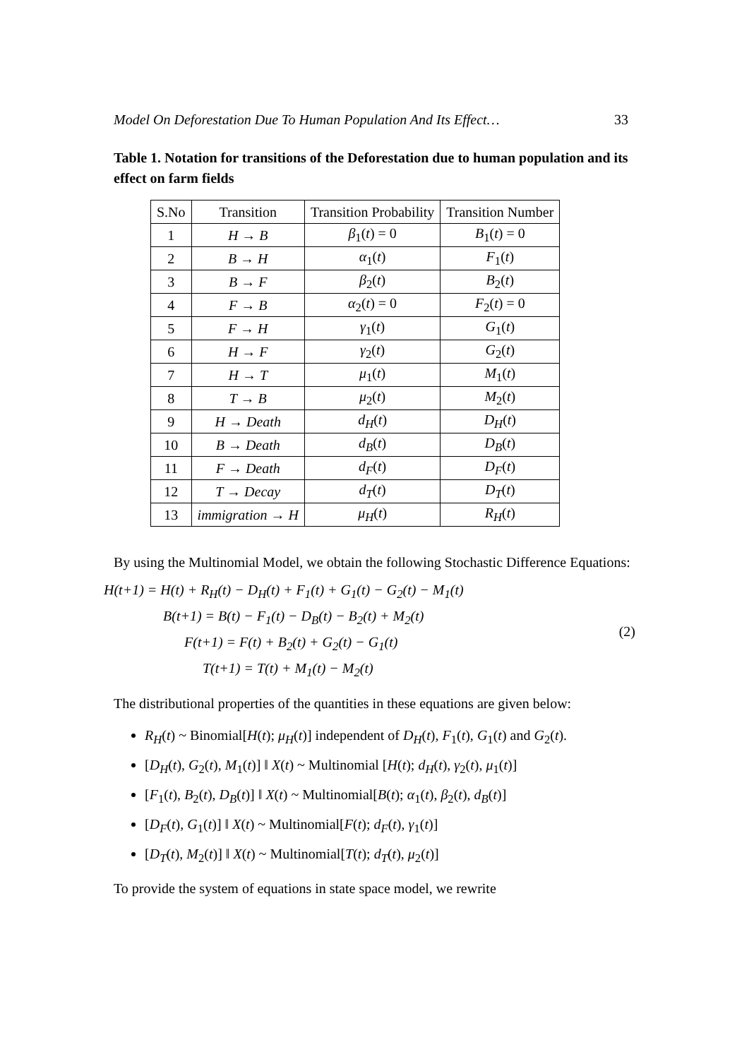Model On Deforestation Due To Human Population And Its Effect… 33
Table 1. Notation for transitions of the Deforestation due to human population and its effect on farm fields
| S.No | Transition | Transition Probability | Transition Number |
| --- | --- | --- | --- |
| 1 | H → B | β<sub>1</sub>( t ) = 0 | B<sub>1</sub>( t ) = 0 |
| 2 | B → H | α<sub>1</sub>( t ) | F<sub>1</sub>( t ) |
| 3 | B → F | β<sub>2</sub>( t ) | B<sub>2</sub>( t ) |
| 4 | F → B | α<sub>2</sub>( t ) = 0 | F<sub>2</sub>( t ) = 0 |
| 5 | F → H | γ<sub>1</sub>( t ) | G<sub>1</sub>( t ) |
| 6 | H → F | γ<sub>2</sub>( t ) | G<sub>2</sub>( t ) |
| 7 | H → T | μ<sub>1</sub>( t ) | M<sub>1</sub>( t ) |
| 8 | T → B | μ<sub>2</sub>( t ) | M<sub>2</sub>( t ) |
| 9 | H → Death | d<sub>H</sub> ( t ) | D<sub>H</sub> ( t ) |
| 10 | B → Death | d<sub>B</sub> ( t ) | D<sub>B</sub> ( t ) |
| 11 | F → Death | d<sub>F</sub> ( t ) | D<sub>F</sub> ( t ) |
| 12 | T → Decay | d<sub>T</sub> ( t ) | D<sub>T</sub> ( t ) |
| 13 | immigration → H | μ<sub>H</sub> ( t ) | R<sub>H</sub> ( t ) |
By using the Multinomial Model, we obtain the following Stochastic Difference Equations:
H(t+1) = H(t) + R<sub>H</sub>(t) − D<sub>H</sub>(t) + F<sub>1</sub>(t) + G<sub>1</sub>(t) − G<sub>2</sub>(t) − M<sub>1</sub>(t)
B(t+1) = B(t) − F<sub>1</sub>(t) − D<sub>B</sub>(t) − B<sub>2</sub>(t) + M<sub>2</sub>(t)
F(t+1) = F(t) + B<sub>2</sub>(t) + G<sub>2</sub>(t) − G<sub>1</sub>(t)
T(t+1) = T(t) + M<sub>1</sub>(t) − M<sub>2</sub>(t)
(2)
The distributional properties of the quantities in these equations are given below:
R<sub>H</sub>(t) ~ Binomial[H(t); μ<sub>H</sub>(t)] independent of D<sub>H</sub>(t), F<sub>1</sub>(t), G<sub>1</sub>(t) and G<sub>2</sub>(t).
[D<sub>H</sub>(t), G<sub>2</sub>(t), M<sub>1</sub>(t)] ‖ X(t) ~ Multinomial [H(t); d<sub>H</sub>(t), γ<sub>2</sub>(t), μ<sub>1</sub>(t)]
[F<sub>1</sub>(t), B<sub>2</sub>(t), D<sub>B</sub>(t)] ‖ X(t) ~ Multinomial[B(t); α<sub>1</sub>(t), β<sub>2</sub>(t), d<sub>B</sub>(t)]
[D<sub>F</sub>(t), G<sub>1</sub>(t)] ‖ X(t) ~ Multinomial[F(t); d<sub>F</sub>(t), γ<sub>1</sub>(t)]
[D<sub>T</sub>(t), M<sub>2</sub>(t)] ‖ X(t) ~ Multinomial[T(t); d<sub>T</sub>(t), μ<sub>2</sub>(t)]
To provide the system of equations in state space model, we rewrite